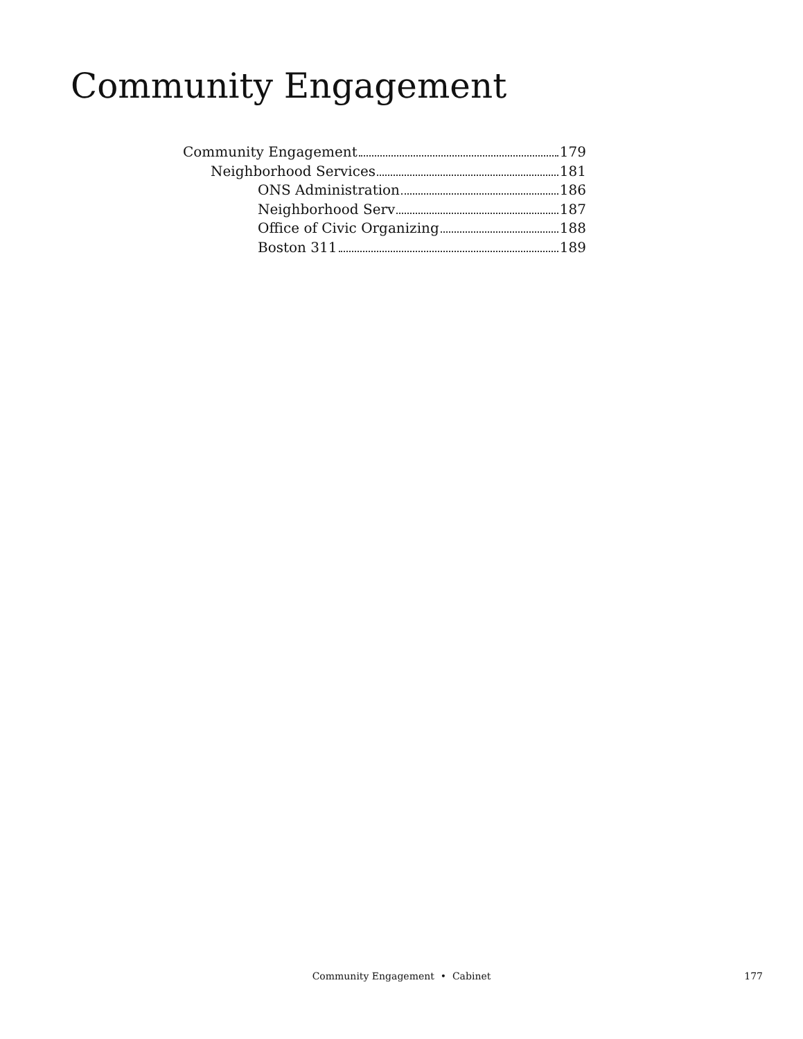Community Engagement
Community Engagement 179
Neighborhood Services 181
ONS Administration 186
Neighborhood Serv 187
Office of Civic Organizing 188
Boston 311 189
Community Engagement • Cabinet
177